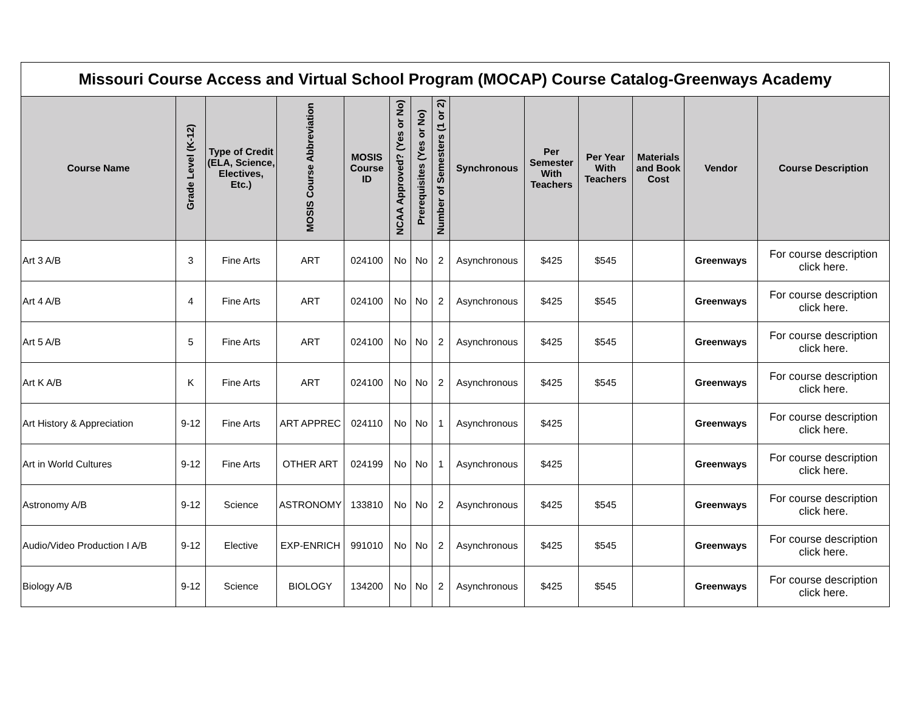| Missouri Course Access and Virtual School Program (MOCAP) Course Catalog-Greenways Academy | | | | | | | | | | | | | |
| Course Name | Grade Level (K-12) | Type of Credit (ELA, Science, Electives, Etc.) | MOSIS Course Abbreviation | MOSIS Course ID | NCAA Approved? (Yes or No) | Prerequisites (Yes or No) | Number of Semesters (1 or 2) | Synchronous | Per Semester With Teachers | Per Year With Teachers | Materials and Book Cost | Vendor | Course Description |
| Art 3 A/B | 3 | Fine Arts | ART | 024100 | No | No | 2 | Asynchronous | $425 | $545 | | Greenways | For course description click here. |
| Art 4 A/B | 4 | Fine Arts | ART | 024100 | No | No | 2 | Asynchronous | $425 | $545 | | Greenways | For course description click here. |
| Art 5 A/B | 5 | Fine Arts | ART | 024100 | No | No | 2 | Asynchronous | $425 | $545 | | Greenways | For course description click here. |
| Art K A/B | K | Fine Arts | ART | 024100 | No | No | 2 | Asynchronous | $425 | $545 | | Greenways | For course description click here. |
| Art History & Appreciation | 9-12 | Fine Arts | ART APPREC | 024110 | No | No | 1 | Asynchronous | $425 | | | Greenways | For course description click here. |
| Art in World Cultures | 9-12 | Fine Arts | OTHER ART | 024199 | No | No | 1 | Asynchronous | $425 | | | Greenways | For course description click here. |
| Astronomy A/B | 9-12 | Science | ASTRONOMY | 133810 | No | No | 2 | Asynchronous | $425 | $545 | | Greenways | For course description click here. |
| Audio/Video Production I A/B | 9-12 | Elective | EXP-ENRICH | 991010 | No | No | 2 | Asynchronous | $425 | $545 | | Greenways | For course description click here. |
| Biology A/B | 9-12 | Science | BIOLOGY | 134200 | No | No | 2 | Asynchronous | $425 | $545 | | Greenways | For course description click here. |